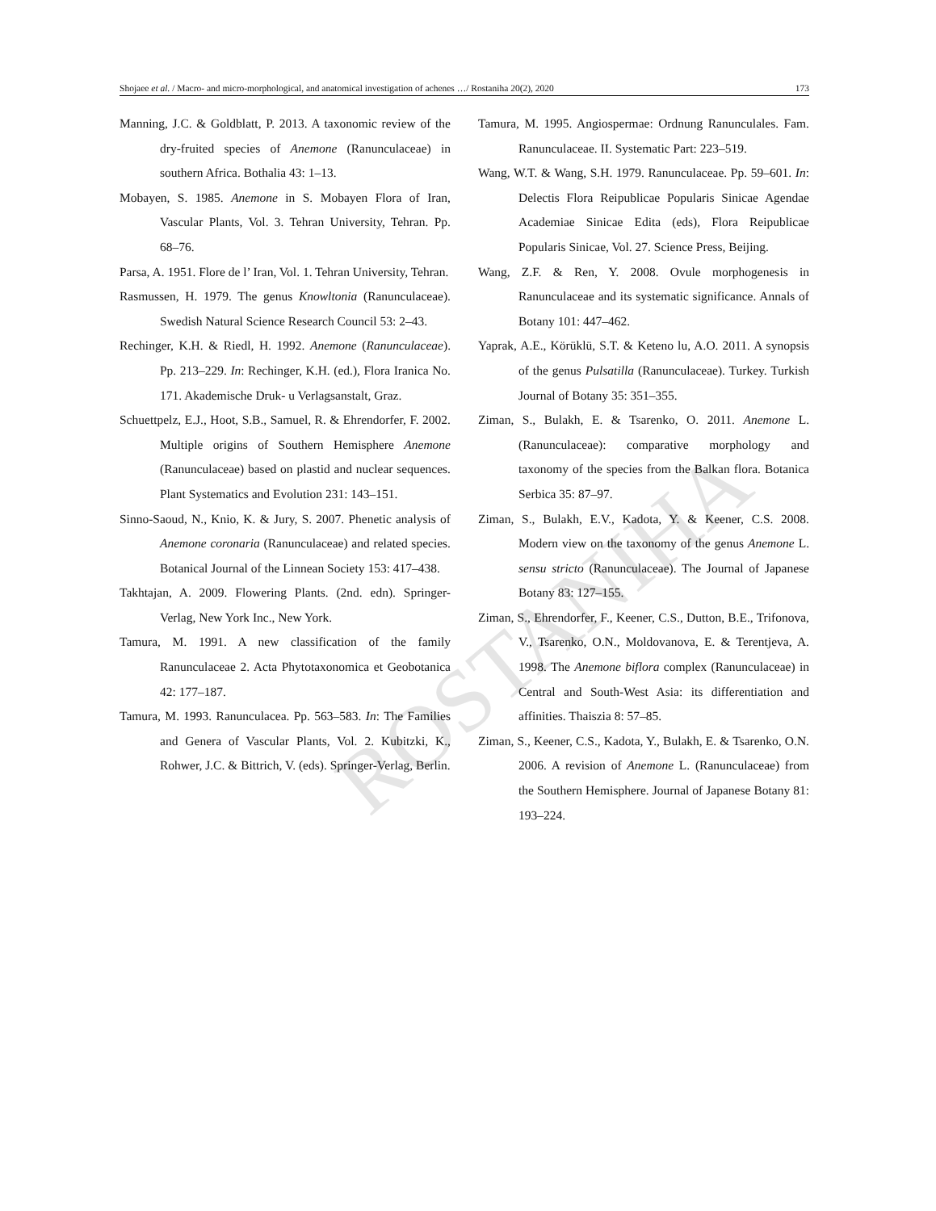Shojaee et al. / Macro- and micro-morphological, and anatomical investigation of achenes …/ Rostaniha 20(2), 2020 173
ROSTANIHA
Manning, J.C. & Goldblatt, P. 2013. A taxonomic review of the dry-fruited species of Anemone (Ranunculaceae) in southern Africa. Bothalia 43: 1–13.
Mobayen, S. 1985. Anemone in S. Mobayen Flora of Iran, Vascular Plants, Vol. 3. Tehran University, Tehran. Pp. 68–76.
Parsa, A. 1951. Flore de l’ Iran, Vol. 1. Tehran University, Tehran.
Rasmussen, H. 1979. The genus Knowltonia (Ranunculaceae). Swedish Natural Science Research Council 53: 2–43.
Rechinger, K.H. & Riedl, H. 1992. Anemone (Ranunculaceae). Pp. 213–229. In: Rechinger, K.H. (ed.), Flora Iranica No. 171. Akademische Druk- u Verlagsanstalt, Graz.
Schuettpelz, E.J., Hoot, S.B., Samuel, R. & Ehrendorfer, F. 2002. Multiple origins of Southern Hemisphere Anemone (Ranunculaceae) based on plastid and nuclear sequences. Plant Systematics and Evolution 231: 143–151.
Sinno-Saoud, N., Knio, K. & Jury, S. 2007. Phenetic analysis of Anemone coronaria (Ranunculaceae) and related species. Botanical Journal of the Linnean Society 153: 417–438.
Takhtajan, A. 2009. Flowering Plants. (2nd. edn). Springer-Verlag, New York Inc., New York.
Tamura, M. 1991. A new classification of the family Ranunculaceae 2. Acta Phytotaxonomica et Geobotanica 42: 177–187.
Tamura, M. 1993. Ranunculacea. Pp. 563–583. In: The Families and Genera of Vascular Plants, Vol. 2. Kubitzki, K., Rohwer, J.C. & Bittrich, V. (eds). Springer-Verlag, Berlin.
Tamura, M. 1995. Angiospermae: Ordnung Ranunculales. Fam. Ranunculaceae. II. Systematic Part: 223–519.
Wang, W.T. & Wang, S.H. 1979. Ranunculaceae. Pp. 59–601. In: Delectis Flora Reipublicae Popularis Sinicae Agendae Academiae Sinicae Edita (eds), Flora Reipublicae Popularis Sinicae, Vol. 27. Science Press, Beijing.
Wang, Z.F. & Ren, Y. 2008. Ovule morphogenesis in Ranunculaceae and its systematic significance. Annals of Botany 101: 447–462.
Yaprak, A.E., Körüklü, S.T. & Keteno lu, A.O. 2011. A synopsis of the genus Pulsatilla (Ranunculaceae). Turkey. Turkish Journal of Botany 35: 351–355.
Ziman, S., Bulakh, E. & Tsarenko, O. 2011. Anemone L. (Ranunculaceae): comparative morphology and taxonomy of the species from the Balkan flora. Botanica Serbica 35: 87–97.
Ziman, S., Bulakh, E.V., Kadota, Y. & Keener, C.S. 2008. Modern view on the taxonomy of the genus Anemone L. sensu stricto (Ranunculaceae). The Journal of Japanese Botany 83: 127–155.
Ziman, S., Ehrendorfer, F., Keener, C.S., Dutton, B.E., Trifonova, V., Tsarenko, O.N., Moldovanova, E. & Terentjeva, A. 1998. The Anemone biflora complex (Ranunculaceae) in Central and South-West Asia: its differentiation and affinities. Thaiszia 8: 57–85.
Ziman, S., Keener, C.S., Kadota, Y., Bulakh, E. & Tsarenko, O.N. 2006. A revision of Anemone L. (Ranunculaceae) from the Southern Hemisphere. Journal of Japanese Botany 81: 193–224.